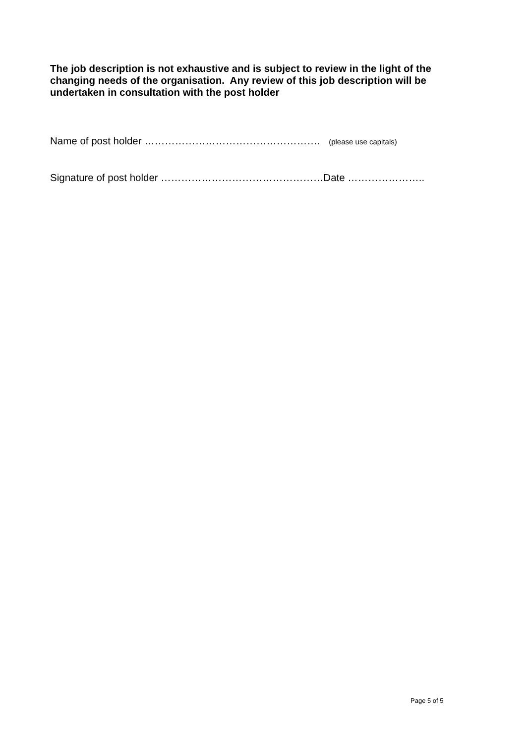The job description is not exhaustive and is subject to review in the light of the changing needs of the organisation. Any review of this job description will be undertaken in consultation with the post holder
Name of post holder ……………………………………………. (please use capitals)
Signature of post holder …………………………………………Date …………………..
Page 5 of 5